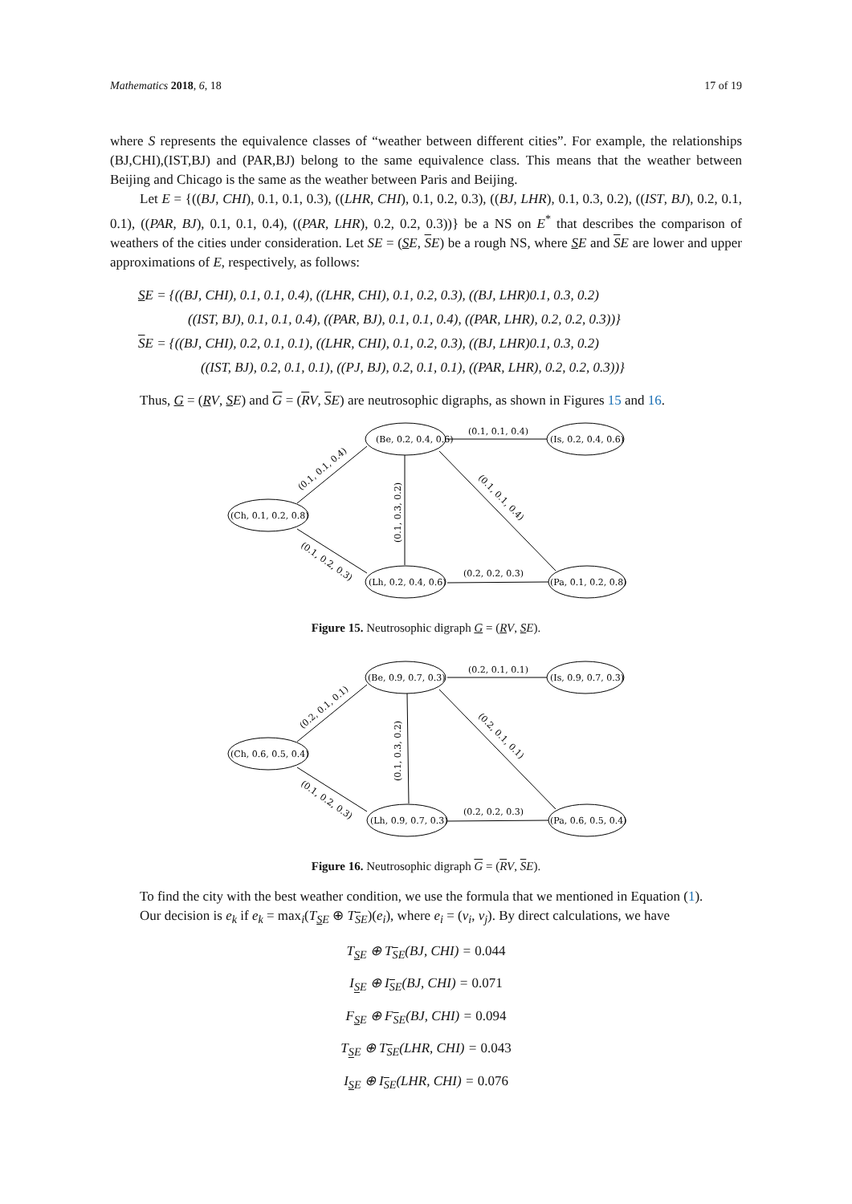Mathematics 2018, 6, 18 17 of 19
where S represents the equivalence classes of “weather between different cities”. For example, the relationships (BJ,CHI),(IST,BJ) and (PAR,BJ) belong to the same equivalence class. This means that the weather between Beijing and Chicago is the same as the weather between Paris and Beijing.
Let E = {((BJ, CHI), 0.1, 0.1, 0.3), ((LHR, CHI), 0.1, 0.2, 0.3), ((BJ, LHR), 0.1, 0.3, 0.2), ((IST, BJ), 0.2, 0.1, 0.1), ((PAR, BJ), 0.1, 0.1, 0.4), ((PAR, LHR), 0.2, 0.2, 0.3))} be a NS on E<sup>*</sup> that describes the comparison of weathers of the cities under consideration. Let SE = (SE, SE) be a rough NS, where SE and SE are lower and upper approximations of E, respectively, as follows:
SE = {((BJ, CHI), 0.1, 0.1, 0.4), ((LHR, CHI), 0.1, 0.2, 0.3), ((BJ, LHR)0.1, 0.3, 0.2)
((IST, BJ), 0.1, 0.1, 0.4), ((PAR, BJ), 0.1, 0.1, 0.4), ((PAR, LHR), 0.2, 0.2, 0.3))}
SE = {((BJ, CHI), 0.2, 0.1, 0.1), ((LHR, CHI), 0.1, 0.2, 0.3), ((BJ, LHR)0.1, 0.3, 0.2)
((IST, BJ), 0.2, 0.1, 0.1), ((PJ, BJ), 0.2, 0.1, 0.1), ((PAR, LHR), 0.2, 0.2, 0.3))}
Thus, G = (RV, SE) and G = (RV, SE) are neutrosophic digraphs, as shown in Figures 15 and 16.
(Be, 0.2, 0.4, 0.6)
(Is, 0.2, 0.4, 0.6)
(Ch, 0.1, 0.2, 0.8)
(Lh, 0.2, 0.4, 0.6)
(Pa, 0.1, 0.2, 0.8)
(0.1, 0.1, 0.4)
(0.2, 0.2, 0.3)
(0.1, 0.1, 0.4)
(0.1, 0.3, 0.2)
(0.1, 0.1, 0.4)
(0.1, 0.2, 0.3)
Figure 15. Neutrosophic digraph G = (RV, SE).
(Be, 0.9, 0.7, 0.3)
(Is, 0.9, 0.7, 0.3)
(Ch, 0.6, 0.5, 0.4)
(Lh, 0.9, 0.7, 0.3)
(Pa, 0.6, 0.5, 0.4)
(0.2, 0.1, 0.1)
(0.2, 0.2, 0.3)
(0.2, 0.1, 0.1)
(0.1, 0.3, 0.2)
(0.2, 0.1, 0.1)
(0.1, 0.2, 0.3)
Figure 16. Neutrosophic digraph G = (RV, SE).
To find the city with the best weather condition, we use the formula that we mentioned in Equation (1).
Our decision is e<sub>k</sub> if e<sub>k</sub> = max<sub>i</sub>(T<sub>SE</sub> ⊕ T<sub>SE</sub>)(e<sub>i</sub>), where e<sub>i</sub> = (v<sub>i</sub>, v<sub>j</sub>). By direct calculations, we have
T<sub>SE</sub> ⊕ T<sub>SE</sub>(BJ, CHI) = 0.044
I<sub>SE</sub> ⊕ I<sub>SE</sub>(BJ, CHI) = 0.071
F<sub>SE</sub> ⊕ F<sub>SE</sub>(BJ, CHI) = 0.094
T<sub>SE</sub> ⊕ T<sub>SE</sub>(LHR, CHI) = 0.043
I<sub>SE</sub> ⊕ I<sub>SE</sub>(LHR, CHI) = 0.076